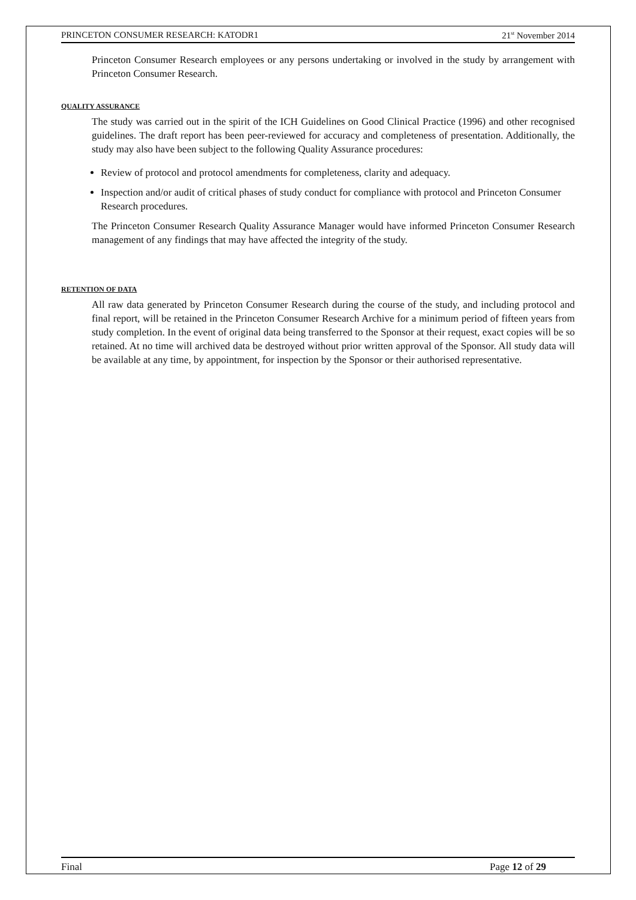PRINCETON CONSUMER RESEARCH: KATODR1 21<sup>st</sup> November 2014
Princeton Consumer Research employees or any persons undertaking or involved in the study by arrangement with Princeton Consumer Research.
QUALITY ASSURANCE
The study was carried out in the spirit of the ICH Guidelines on Good Clinical Practice (1996) and other recognised guidelines. The draft report has been peer-reviewed for accuracy and completeness of presentation. Additionally, the study may also have been subject to the following Quality Assurance procedures:
Review of protocol and protocol amendments for completeness, clarity and adequacy.
Inspection and/or audit of critical phases of study conduct for compliance with protocol and Princeton Consumer Research procedures.
The Princeton Consumer Research Quality Assurance Manager would have informed Princeton Consumer Research management of any findings that may have affected the integrity of the study.
RETENTION OF DATA
All raw data generated by Princeton Consumer Research during the course of the study, and including protocol and final report, will be retained in the Princeton Consumer Research Archive for a minimum period of fifteen years from study completion. In the event of original data being transferred to the Sponsor at their request, exact copies will be so retained. At no time will archived data be destroyed without prior written approval of the Sponsor. All study data will be available at any time, by appointment, for inspection by the Sponsor or their authorised representative.
Final Page 12 of 29